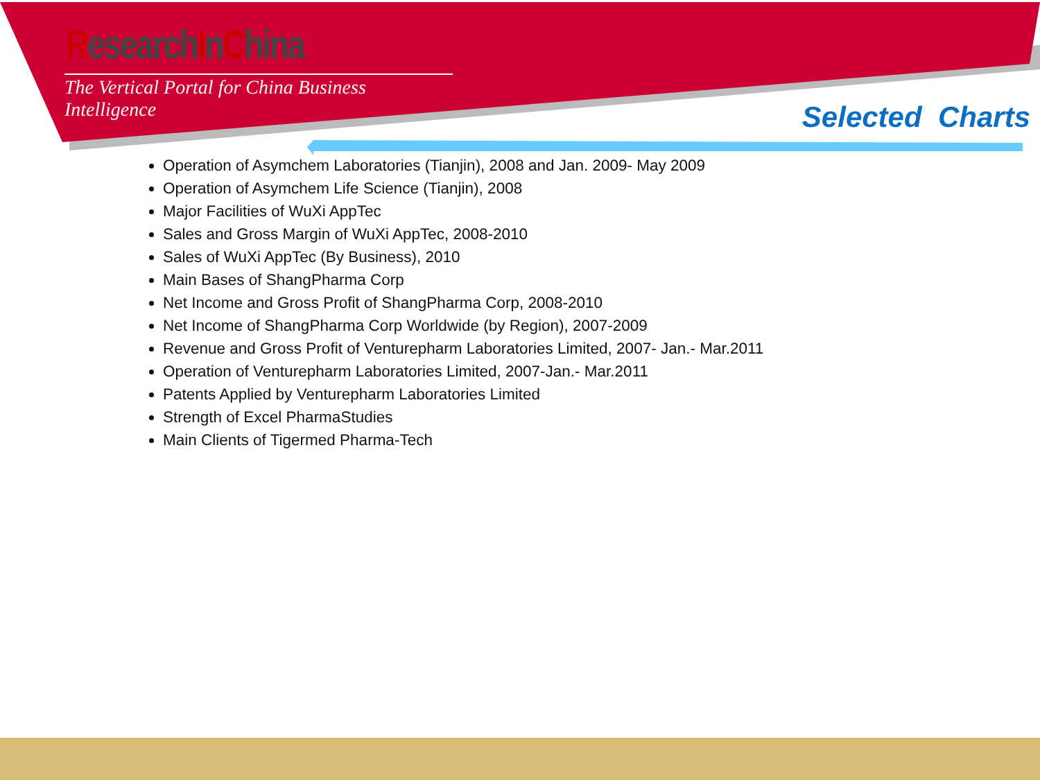ResearchInChina
The Vertical Portal for China Business Intelligence
Selected Charts
Operation of Asymchem Laboratories (Tianjin), 2008 and Jan. 2009- May 2009
Operation of Asymchem Life Science (Tianjin), 2008
Major Facilities of WuXi AppTec
Sales and Gross Margin of WuXi AppTec, 2008-2010
Sales of WuXi AppTec (By Business), 2010
Main Bases of ShangPharma Corp
Net Income and Gross Profit of ShangPharma Corp, 2008-2010
Net Income of ShangPharma Corp Worldwide (by Region), 2007-2009
Revenue and Gross Profit of Venturepharm Laboratories Limited, 2007- Jan.- Mar.2011
Operation of Venturepharm Laboratories Limited, 2007-Jan.- Mar.2011
Patents Applied by Venturepharm Laboratories Limited
Strength of Excel PharmaStudies
Main Clients of Tigermed Pharma-Tech